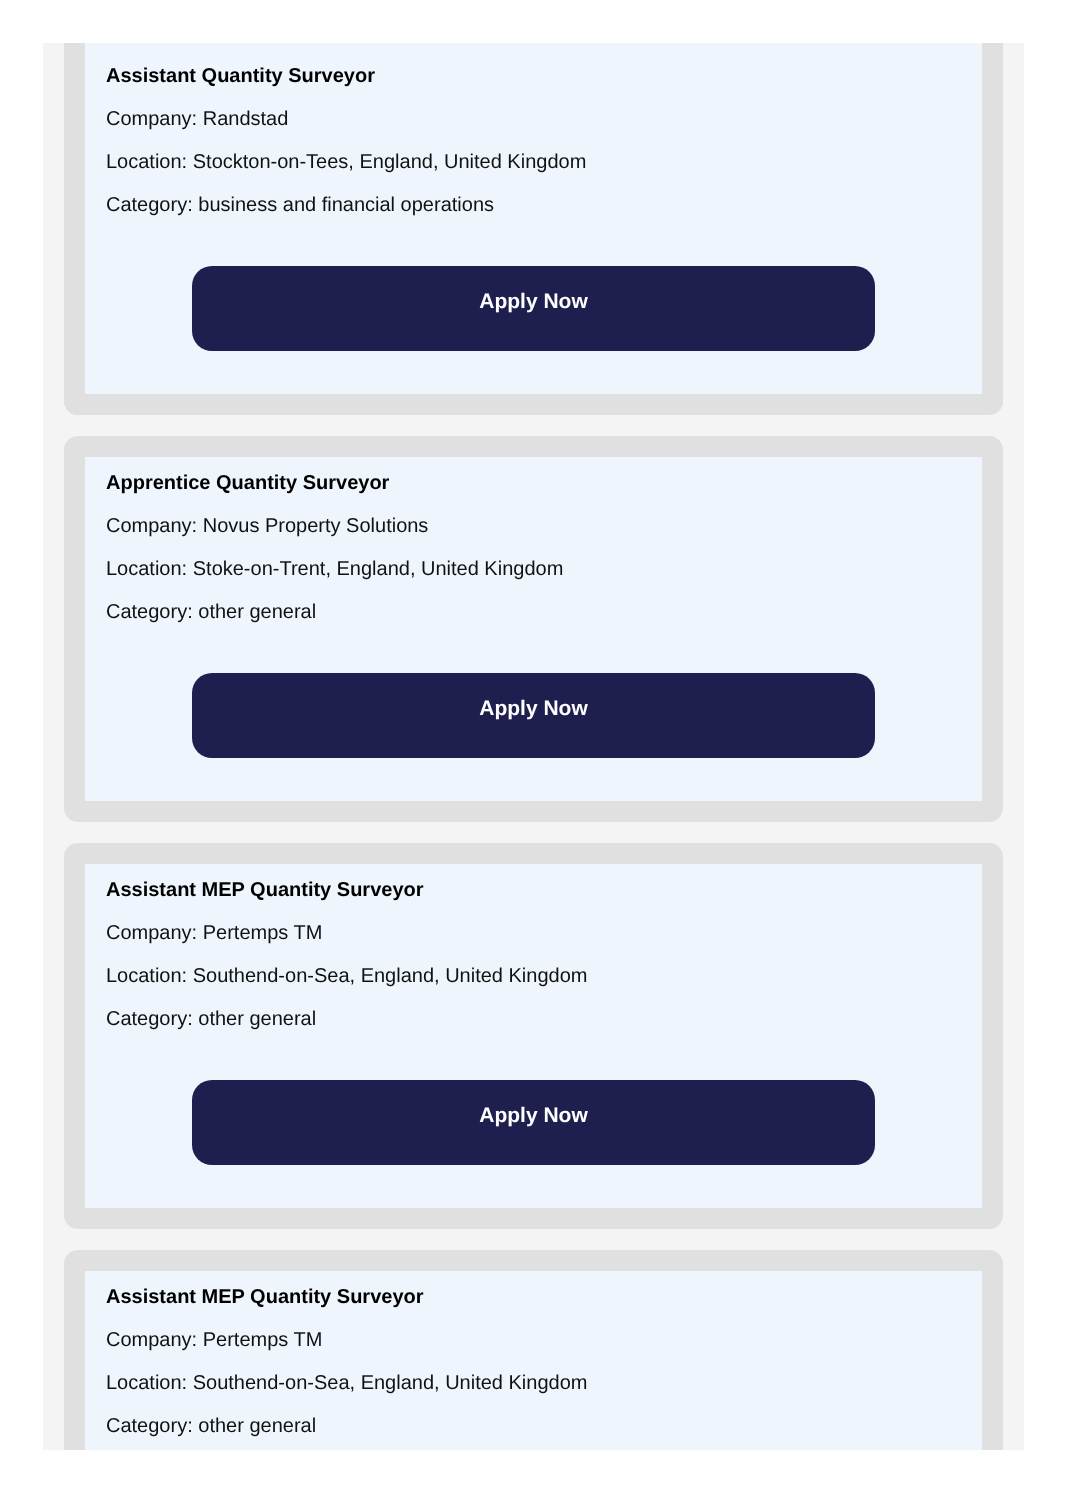Assistant Quantity Surveyor
Company: Randstad
Location: Stockton-on-Tees, England, United Kingdom
Category: business and financial operations
Apply Now
Apprentice Quantity Surveyor
Company: Novus Property Solutions
Location: Stoke-on-Trent, England, United Kingdom
Category: other general
Apply Now
Assistant MEP Quantity Surveyor
Company: Pertemps TM
Location: Southend-on-Sea, England, United Kingdom
Category: other general
Apply Now
Assistant MEP Quantity Surveyor
Company: Pertemps TM
Location: Southend-on-Sea, England, United Kingdom
Category: other general